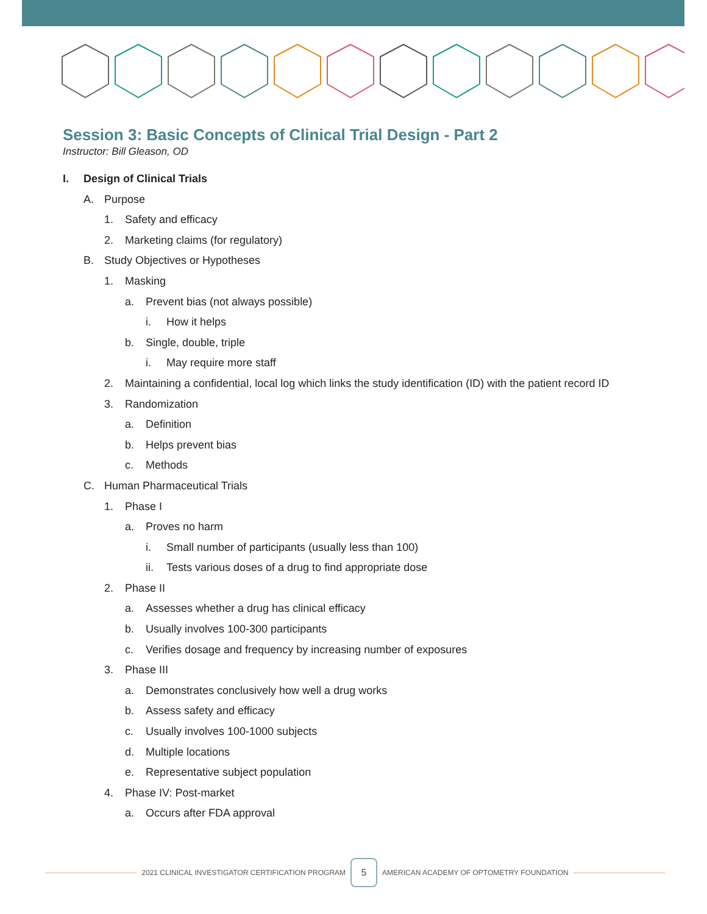Session 3: Basic Concepts of Clinical Trial Design - Part 2
Instructor: Bill Gleason, OD
I. Design of Clinical Trials
A. Purpose
1. Safety and efficacy
2. Marketing claims (for regulatory)
B. Study Objectives or Hypotheses
1. Masking
a. Prevent bias (not always possible)
i. How it helps
b. Single, double, triple
i. May require more staff
2. Maintaining a confidential, local log which links the study identification (ID) with the patient record ID
3. Randomization
a. Definition
b. Helps prevent bias
c. Methods
C. Human Pharmaceutical Trials
1. Phase I
a. Proves no harm
i. Small number of participants (usually less than 100)
ii. Tests various doses of a drug to find appropriate dose
2. Phase II
a. Assesses whether a drug has clinical efficacy
b. Usually involves 100-300 participants
c. Verifies dosage and frequency by increasing number of exposures
3. Phase III
a. Demonstrates conclusively how well a drug works
b. Assess safety and efficacy
c. Usually involves 100-1000 subjects
d. Multiple locations
e. Representative subject population
4. Phase IV: Post-market
a. Occurs after FDA approval
2021 CLINICAL INVESTIGATOR CERTIFICATION PROGRAM
5
AMERICAN ACADEMY OF OPTOMETRY FOUNDATION